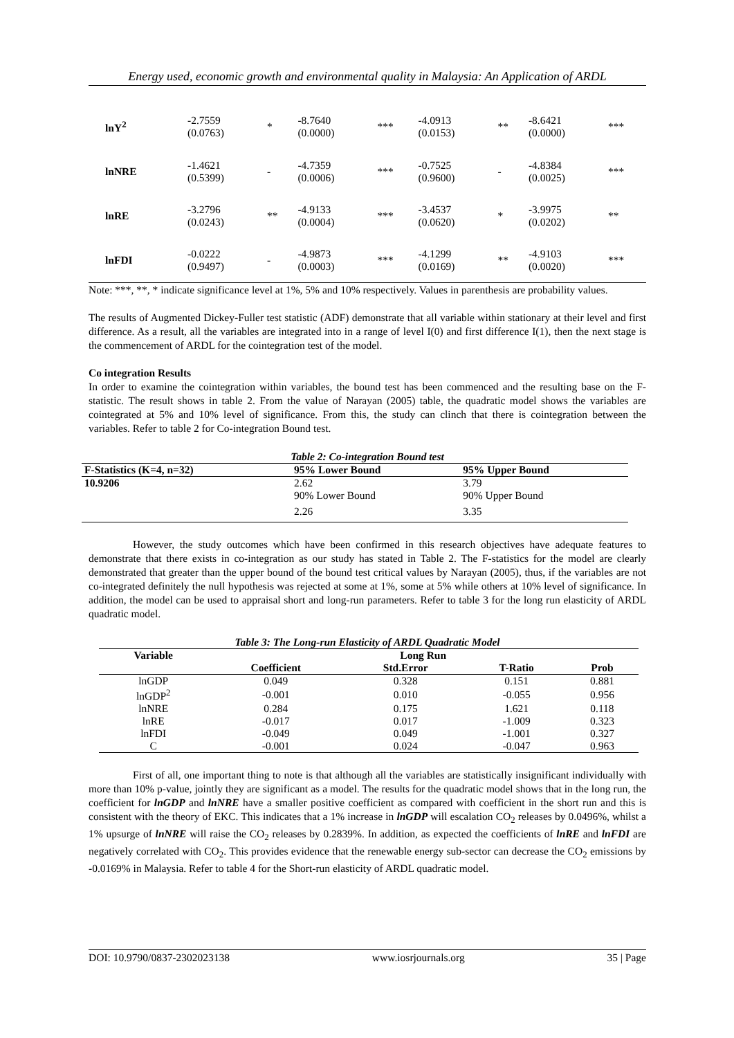Energy used, economic growth and environmental quality in Malaysia: An Application of ARDL
| lnY<sup>2</sup> | -2.7559 (0.0763) | * | -8.7640 (0.0000) | *** | -4.0913 (0.0153) | ** | -8.6421 (0.0000) | *** |
| lnNRE | -1.4621 (0.5399) | - | -4.7359 (0.0006) | *** | -0.7525 (0.9600) | - | -4.8384 (0.0025) | *** |
| lnRE | -3.2796 (0.0243) | ** | -4.9133 (0.0004) | *** | -3.4537 (0.0620) | * | -3.9975 (0.0202) | ** |
| lnFDI | -0.0222 (0.9497) | - | -4.9873 (0.0003) | *** | -4.1299 (0.0169) | ** | -4.9103 (0.0020) | *** |
Note: ***, **, * indicate significance level at 1%, 5% and 10% respectively. Values in parenthesis are probability values.
The results of Augmented Dickey-Fuller test statistic (ADF) demonstrate that all variable within stationary at their level and first difference. As a result, all the variables are integrated into in a range of level I(0) and first difference I(1), then the next stage is the commencement of ARDL for the cointegration test of the model.
Co integration Results
In order to examine the cointegration within variables, the bound test has been commenced and the resulting base on the F-statistic. The result shows in table 2. From the value of Narayan (2005) table, the quadratic model shows the variables are cointegrated at 5% and 10% level of significance. From this, the study can clinch that there is cointegration between the variables. Refer to table 2 for Co-integration Bound test.
Table 2: Co-integration Bound test
| F-Statistics (K=4, n=32) | 95% Lower Bound | 95% Upper Bound |
| --- | --- | --- |
| 10.9206 | 2.62 | 3.79 |
| | 90% Lower Bound | 90% Upper Bound |
| | 2.26 | 3.35 |
However, the study outcomes which have been confirmed in this research objectives have adequate features to demonstrate that there exists in co-integration as our study has stated in Table 2. The F-statistics for the model are clearly demonstrated that greater than the upper bound of the bound test critical values by Narayan (2005), thus, if the variables are not co-integrated definitely the null hypothesis was rejected at some at 1%, some at 5% while others at 10% level of significance. In addition, the model can be used to appraisal short and long-run parameters. Refer to table 3 for the long run elasticity of ARDL quadratic model.
Table 3: The Long-run Elasticity of ARDL Quadratic Model
| Variable | Long Run | | | |
| --- | --- | --- | --- | --- |
| | Coefficient | Std.Error | T-Ratio | Prob |
| lnGDP | 0.049 | 0.328 | 0.151 | 0.881 |
| lnGDP<sup>2</sup> | -0.001 | 0.010 | -0.055 | 0.956 |
| lnNRE | 0.284 | 0.175 | 1.621 | 0.118 |
| lnRE | -0.017 | 0.017 | -1.009 | 0.323 |
| lnFDI | -0.049 | 0.049 | -1.001 | 0.327 |
| C | -0.001 | 0.024 | -0.047 | 0.963 |
First of all, one important thing to note is that although all the variables are statistically insignificant individually with more than 10% p-value, jointly they are significant as a model. The results for the quadratic model shows that in the long run, the coefficient for lnGDP and lnNRE have a smaller positive coefficient as compared with coefficient in the short run and this is consistent with the theory of EKC. This indicates that a 1% increase in lnGDP will escalation CO<sub>2</sub> releases by 0.0496%, whilst a 1% upsurge of lnNRE will raise the CO<sub>2</sub> releases by 0.2839%. In addition, as expected the coefficients of lnRE and lnFDI are negatively correlated with CO<sub>2</sub>. This provides evidence that the renewable energy sub-sector can decrease the CO<sub>2</sub> emissions by -0.0169% in Malaysia. Refer to table 4 for the Short-run elasticity of ARDL quadratic model.
DOI: 10.9790/0837-2302023138 www.iosrjournals.org 35 | Page